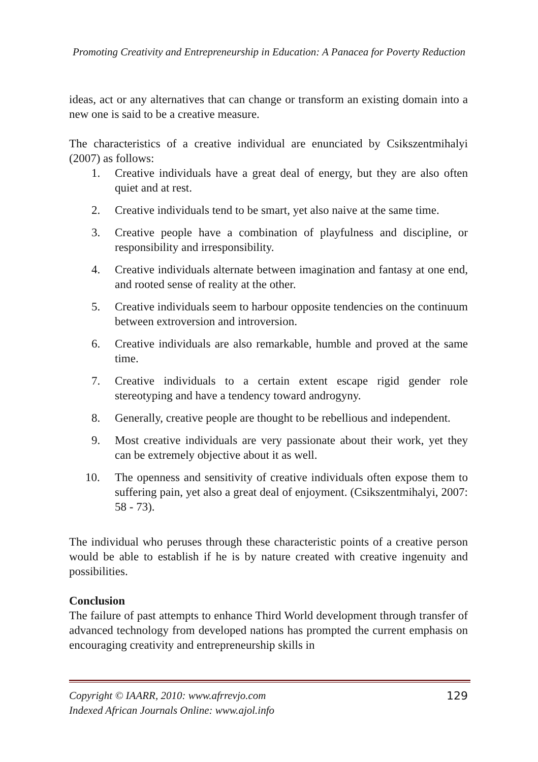Promoting Creativity and Entrepreneurship in Education: A Panacea for Poverty Reduction
ideas, act or any alternatives that can change or transform an existing domain into a new one is said to be a creative measure.
The characteristics of a creative individual are enunciated by Csikszentmihalyi (2007) as follows:
1. Creative individuals have a great deal of energy, but they are also often quiet and at rest.
2. Creative individuals tend to be smart, yet also naive at the same time.
3. Creative people have a combination of playfulness and discipline, or responsibility and irresponsibility.
4. Creative individuals alternate between imagination and fantasy at one end, and rooted sense of reality at the other.
5. Creative individuals seem to harbour opposite tendencies on the continuum between extroversion and introversion.
6. Creative individuals are also remarkable, humble and proved at the same time.
7. Creative individuals to a certain extent escape rigid gender role stereotyping and have a tendency toward androgyny.
8. Generally, creative people are thought to be rebellious and independent.
9. Most creative individuals are very passionate about their work, yet they can be extremely objective about it as well.
10. The openness and sensitivity of creative individuals often expose them to suffering pain, yet also a great deal of enjoyment. (Csikszentmihalyi, 2007: 58 - 73).
The individual who peruses through these characteristic points of a creative person would be able to establish if he is by nature created with creative ingenuity and possibilities.
Conclusion
The failure of past attempts to enhance Third World development through transfer of advanced technology from developed nations has prompted the current emphasis on encouraging creativity and entrepreneurship skills in
Copyright © IAARR, 2010: www.afrrevjo.com
Indexed African Journals Online: www.ajol.info
129